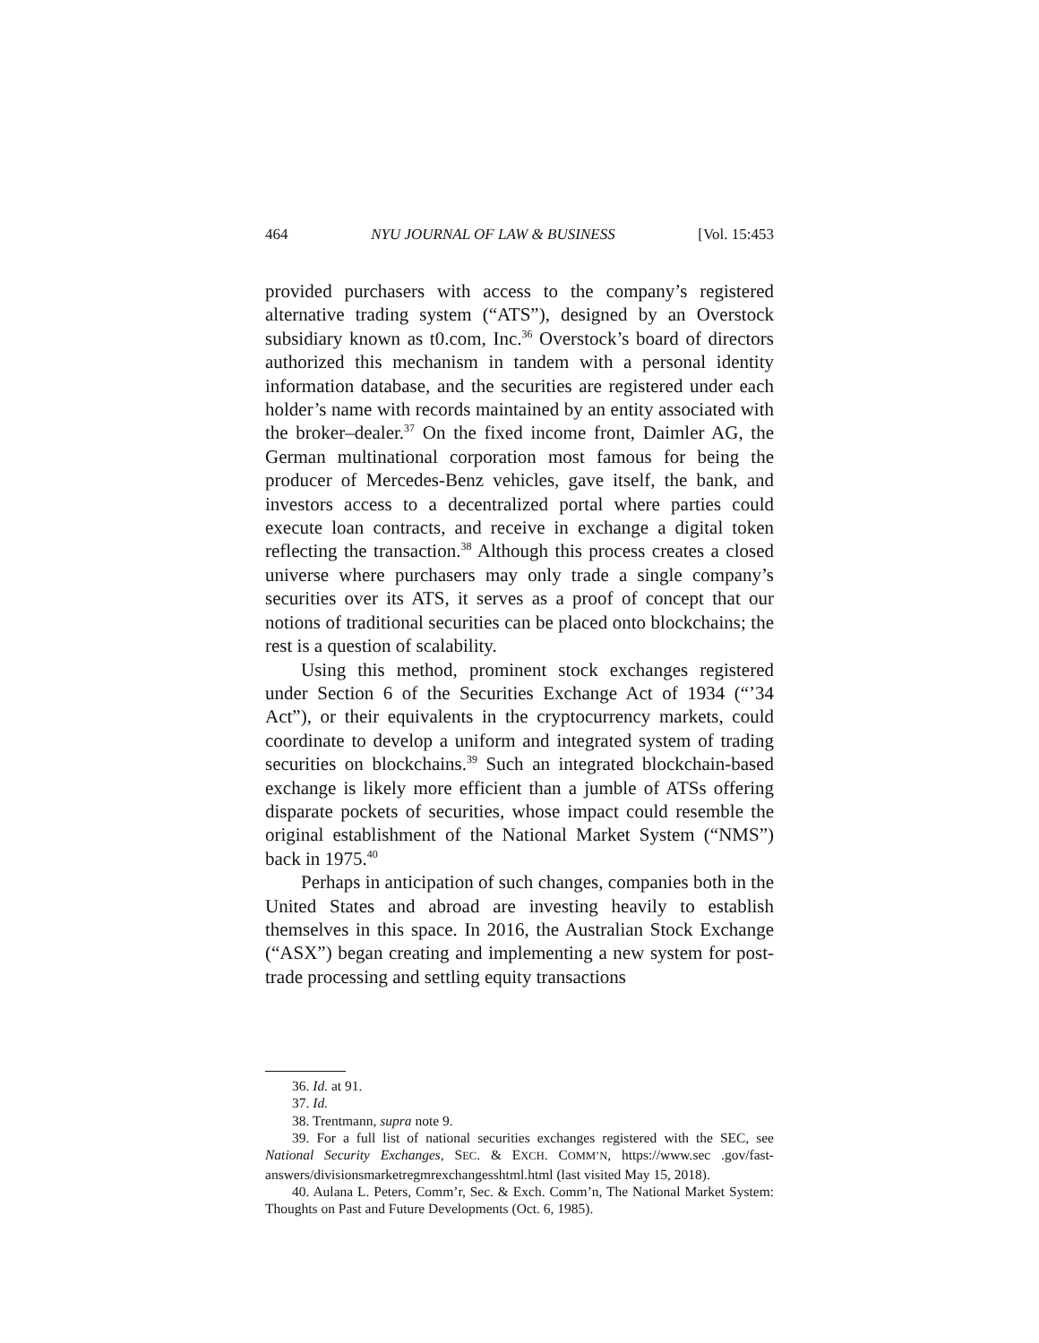464 NYU JOURNAL OF LAW & BUSINESS [Vol. 15:453
provided purchasers with access to the company’s registered alternative trading system (“ATS”), designed by an Overstock subsidiary known as t0.com, Inc.<sup>36</sup> Overstock’s board of directors authorized this mechanism in tandem with a personal identity information database, and the securities are registered under each holder’s name with records maintained by an entity associated with the broker–dealer.<sup>37</sup> On the fixed income front, Daimler AG, the German multinational corporation most famous for being the producer of Mercedes-Benz vehicles, gave itself, the bank, and investors access to a decentralized portal where parties could execute loan contracts, and receive in exchange a digital token reflecting the transaction.<sup>38</sup> Although this process creates a closed universe where purchasers may only trade a single company’s securities over its ATS, it serves as a proof of concept that our notions of traditional securities can be placed onto blockchains; the rest is a question of scalability.
Using this method, prominent stock exchanges registered under Section 6 of the Securities Exchange Act of 1934 (“’34 Act”), or their equivalents in the cryptocurrency markets, could coordinate to develop a uniform and integrated system of trading securities on blockchains.<sup>39</sup> Such an integrated blockchain-based exchange is likely more efficient than a jumble of ATSs offering disparate pockets of securities, whose impact could resemble the original establishment of the National Market System (“NMS”) back in 1975.<sup>40</sup>
Perhaps in anticipation of such changes, companies both in the United States and abroad are investing heavily to establish themselves in this space. In 2016, the Australian Stock Exchange (“ASX”) began creating and implementing a new system for post-trade processing and settling equity transactions
36. Id. at 91.
37. Id.
38. Trentmann, supra note 9.
39. For a full list of national securities exchanges registered with the SEC, see National Security Exchanges, SEC. & EXCH. COMM’N, https://www.sec .gov/fast-answers/divisionsmarketregmrexchangesshtml.html (last visited May 15, 2018).
40. Aulana L. Peters, Comm’r, Sec. & Exch. Comm’n, The National Market System: Thoughts on Past and Future Developments (Oct. 6, 1985).